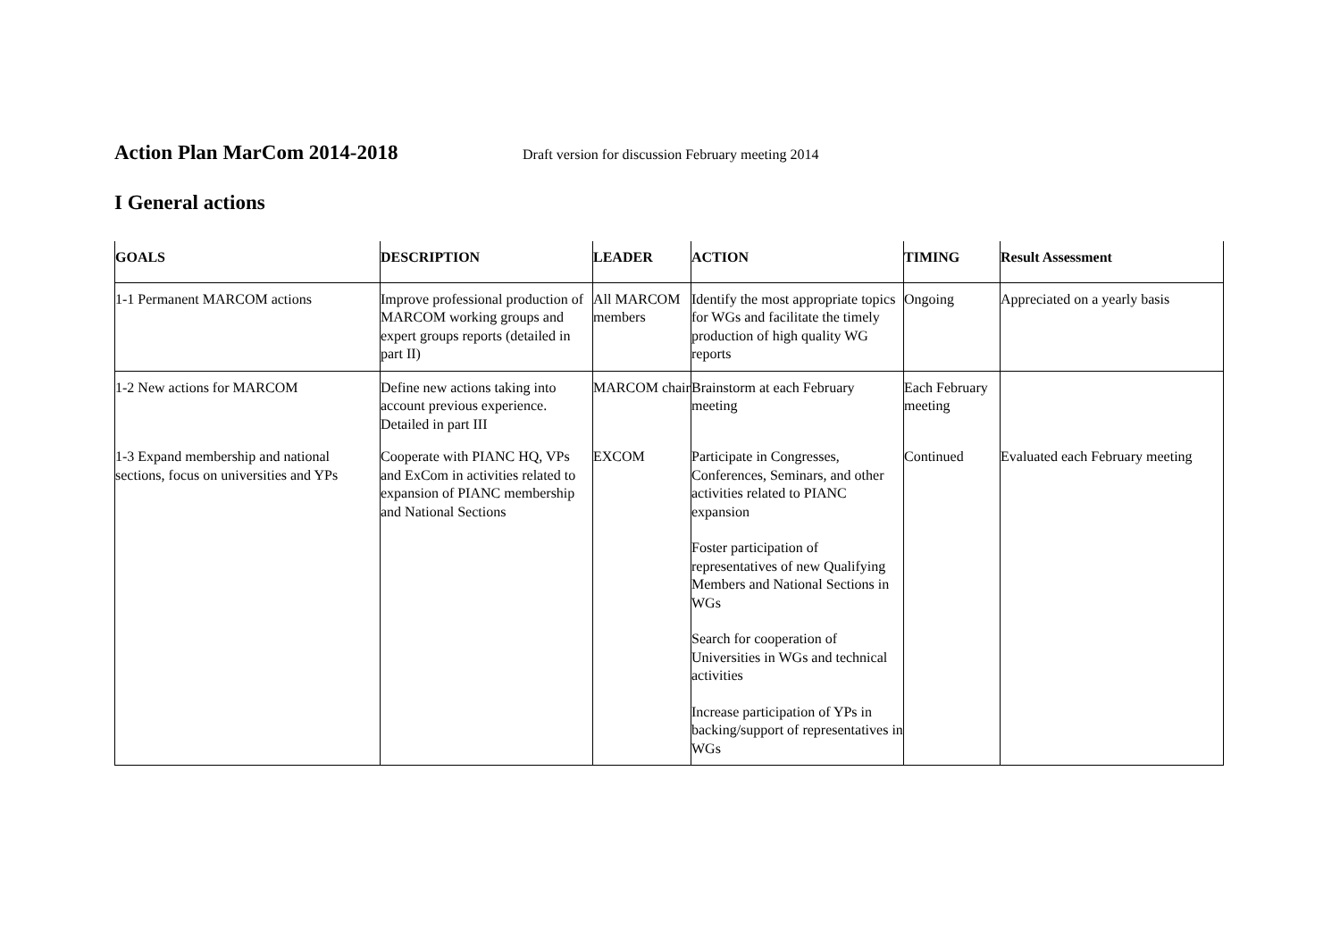Action Plan MarCom 2014-2018
Draft version for discussion February meeting 2014
I General actions
| GOALS | DESCRIPTION | LEADER | ACTION | TIMING | Result Assessment |
| --- | --- | --- | --- | --- | --- |
| 1-1 Permanent MARCOM actions | Improve professional production of MARCOM working groups and expert groups reports (detailed in part II) | All MARCOM members | Identify the most appropriate topics for WGs and facilitate the timely production of high quality WG reports | Ongoing | Appreciated on a yearly basis |
| 1-2 New actions for MARCOM | Define new actions taking into account previous experience. Detailed in part III | MARCOM chair | Brainstorm at each February meeting | Each February meeting | |
| 1-3 Expand membership and national sections, focus on universities and YPs | Cooperate with PIANC HQ, VPs and ExCom in activities related to expansion of PIANC membership and National Sections | EXCOM | Participate in Congresses, Conferences, Seminars, and other activities related to PIANC expansion Foster participation of representatives of new Qualifying Members and National Sections in WGs Search for cooperation of Universities in WGs and technical activities Increase participation of YPs in backing/support of representatives in WGs | Continued | Evaluated each February meeting |